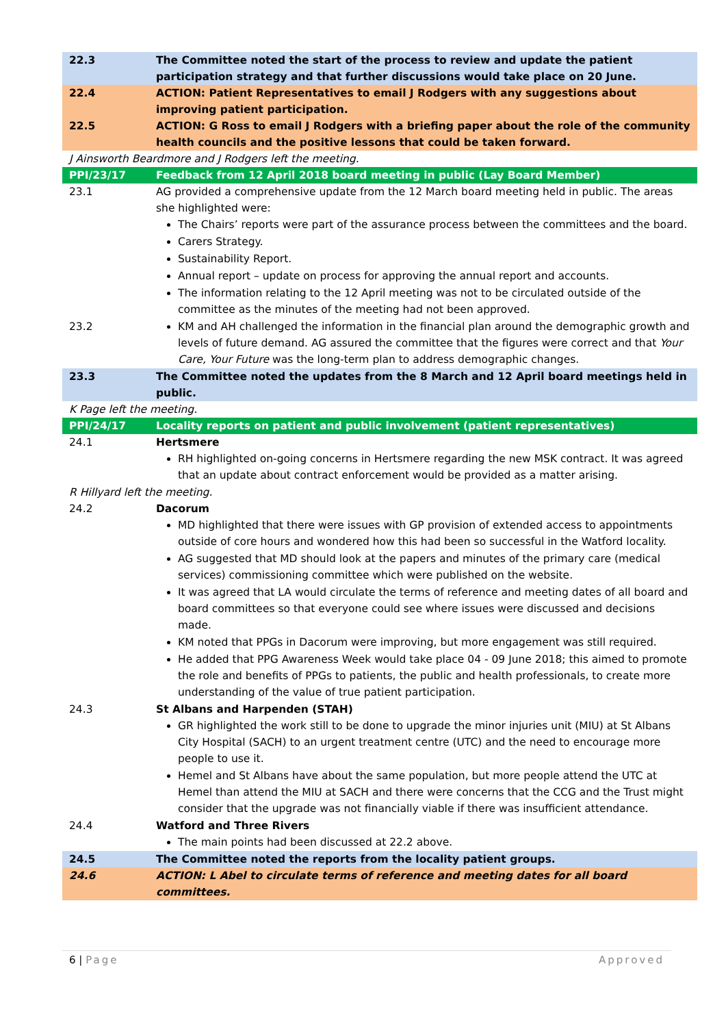| 22.3 | The Committee noted the start of the process to review and update the patient participation strategy and that further discussions would take place on 20 June. |
| 22.4 | ACTION: Patient Representatives to email J Rodgers with any suggestions about improving patient participation. |
| 22.5 | ACTION: G Ross to email J Rodgers with a briefing paper about the role of the community health councils and the positive lessons that could be taken forward. |
| J Ainsworth Beardmore and J Rodgers left the meeting. | |
| PPI/23/17 | Feedback from 12 April 2018 board meeting in public (Lay Board Member) |
| 23.1 | AG provided a comprehensive update from the 12 March board meeting held in public. The areas she highlighted were: The Chairs’ reports were part of the assurance process between the committees and the board. Carers Strategy. Sustainability Report. Annual report – update on process for approving the annual report and accounts. The information relating to the 12 April meeting was not to be circulated outside of the committee as the minutes of the meeting had not been approved. |
| 23.2 | KM and AH challenged the information in the financial plan around the demographic growth and levels of future demand. AG assured the committee that the figures were correct and that Your Care, Your Future was the long-term plan to address demographic changes. |
| 23.3 | The Committee noted the updates from the 8 March and 12 April board meetings held in public. |
| K Page left the meeting. | |
| PPI/24/17 | Locality reports on patient and public involvement (patient representatives) |
| 24.1 | Hertsmere RH highlighted on-going concerns in Hertsmere regarding the new MSK contract. It was agreed that an update about contract enforcement would be provided as a matter arising. |
| R Hillyard left the meeting. | |
| 24.2 | Dacorum MD highlighted that there were issues with GP provision of extended access to appointments outside of core hours and wondered how this had been so successful in the Watford locality. AG suggested that MD should look at the papers and minutes of the primary care (medical services) commissioning committee which were published on the website. It was agreed that LA would circulate the terms of reference and meeting dates of all board and board committees so that everyone could see where issues were discussed and decisions made. KM noted that PPGs in Dacorum were improving, but more engagement was still required. He added that PPG Awareness Week would take place 04 - 09 June 2018; this aimed to promote the role and benefits of PPGs to patients, the public and health professionals, to create more understanding of the value of true patient participation. |
| 24.3 | St Albans and Harpenden (STAH) GR highlighted the work still to be done to upgrade the minor injuries unit (MIU) at St Albans City Hospital (SACH) to an urgent treatment centre (UTC) and the need to encourage more people to use it. Hemel and St Albans have about the same population, but more people attend the UTC at Hemel than attend the MIU at SACH and there were concerns that the CCG and the Trust might consider that the upgrade was not financially viable if there was insufficient attendance. |
| 24.4 | Watford and Three Rivers The main points had been discussed at 22.2 above. |
| 24.5 | The Committee noted the reports from the locality patient groups. |
| 24.6 | ACTION: L Abel to circulate terms of reference and meeting dates for all board committees. |
6 | Page Approved